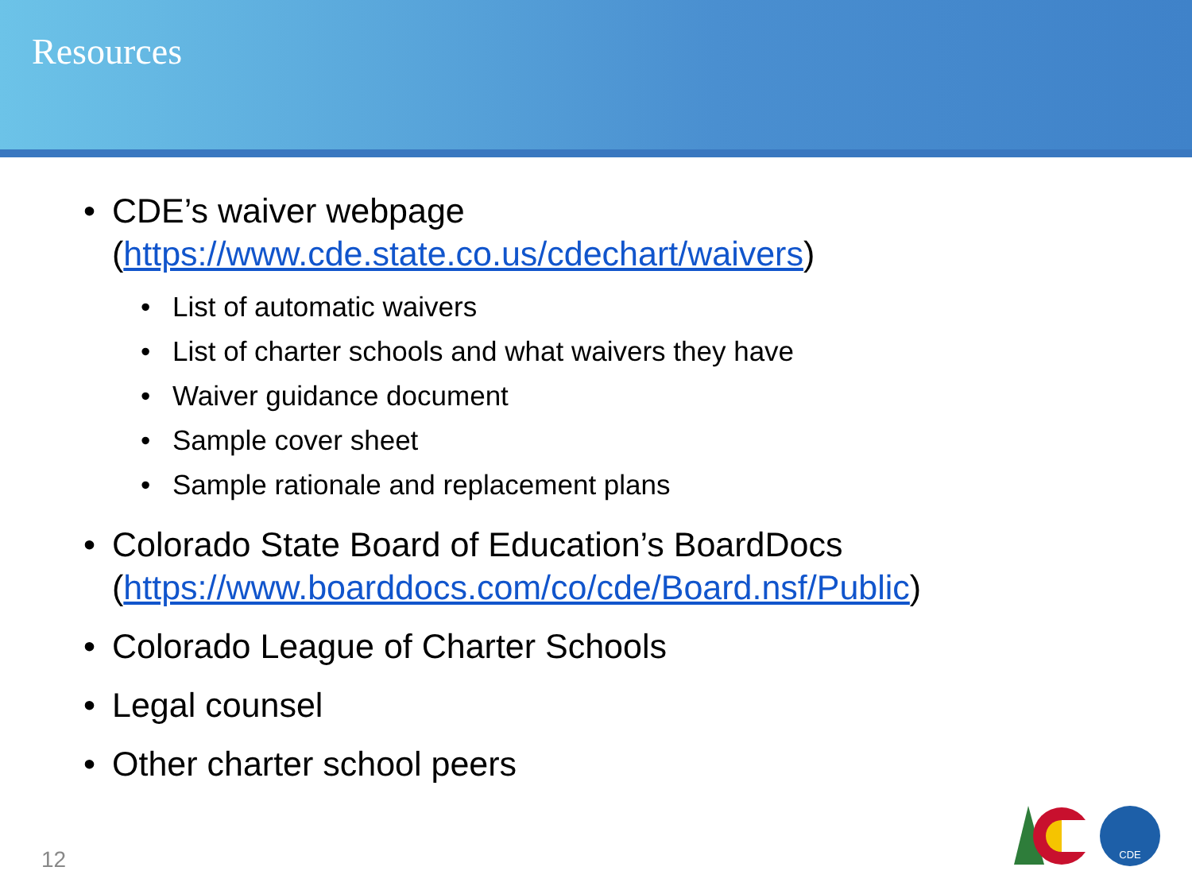Resources
• CDE’s waiver webpage
(https://www.cde.state.co.us/cdechart/waivers)
• List of automatic waivers
• List of charter schools and what waivers they have
• Waiver guidance document
• Sample cover sheet
• Sample rationale and replacement plans
• Colorado State Board of Education’s BoardDocs
(https://www.boarddocs.com/co/cde/Board.nsf/Public)
• Colorado League of Charter Schools
• Legal counsel
• Other charter school peers
12
CDE